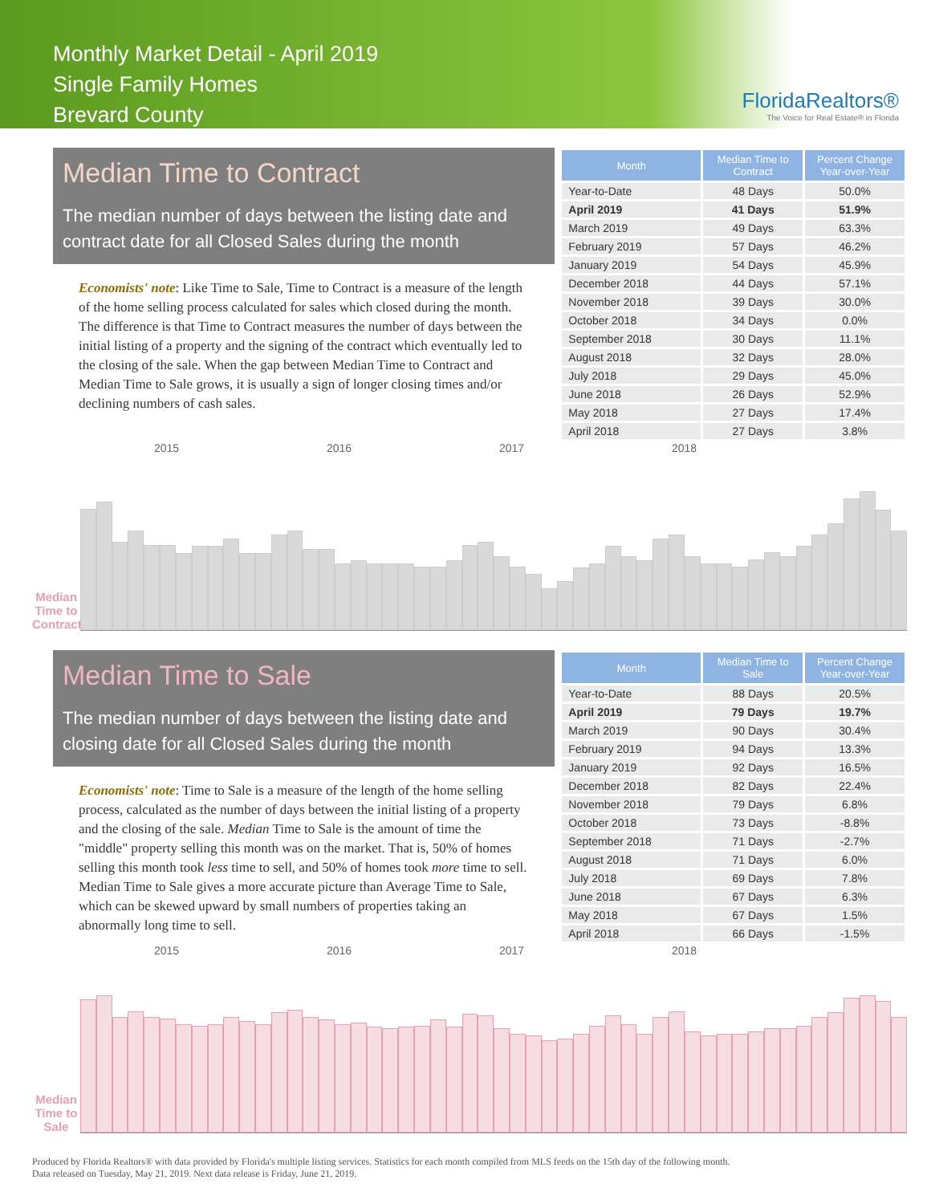Monthly Market Detail - April 2019
Single Family Homes
Brevard County
FloridaRealtors®
The Voice for Real Estate® in Florida
Median Time to Contract
The median number of days between the listing date and contract date for all Closed Sales during the month
Economists' note: Like Time to Sale, Time to Contract is a measure of the length of the home selling process calculated for sales which closed during the month. The difference is that Time to Contract measures the number of days between the initial listing of a property and the signing of the contract which eventually led to the closing of the sale. When the gap between Median Time to Contract and Median Time to Sale grows, it is usually a sign of longer closing times and/or declining numbers of cash sales.
| Month | Median Time to Contract | Percent Change Year-over-Year |
| --- | --- | --- |
| Year-to-Date | 48 Days | 50.0% |
| April 2019 | 41 Days | 51.9% |
| March 2019 | 49 Days | 63.3% |
| February 2019 | 57 Days | 46.2% |
| January 2019 | 54 Days | 45.9% |
| December 2018 | 44 Days | 57.1% |
| November 2018 | 39 Days | 30.0% |
| October 2018 | 34 Days | 0.0% |
| September 2018 | 30 Days | 11.1% |
| August 2018 | 32 Days | 28.0% |
| July 2018 | 29 Days | 45.0% |
| June 2018 | 26 Days | 52.9% |
| May 2018 | 27 Days | 17.4% |
| April 2018 | 27 Days | 3.8% |
2015 2016 2017 2018
Median Time to Contract
Median Time to Sale
The median number of days between the listing date and closing date for all Closed Sales during the month
Economists' note: Time to Sale is a measure of the length of the home selling process, calculated as the number of days between the initial listing of a property and the closing of the sale. Median Time to Sale is the amount of time the "middle" property selling this month was on the market. That is, 50% of homes selling this month took less time to sell, and 50% of homes took more time to sell. Median Time to Sale gives a more accurate picture than Average Time to Sale, which can be skewed upward by small numbers of properties taking an abnormally long time to sell.
| Month | Median Time to Sale | Percent Change Year-over-Year |
| --- | --- | --- |
| Year-to-Date | 88 Days | 20.5% |
| April 2019 | 79 Days | 19.7% |
| March 2019 | 90 Days | 30.4% |
| February 2019 | 94 Days | 13.3% |
| January 2019 | 92 Days | 16.5% |
| December 2018 | 82 Days | 22.4% |
| November 2018 | 79 Days | 6.8% |
| October 2018 | 73 Days | -8.8% |
| September 2018 | 71 Days | -2.7% |
| August 2018 | 71 Days | 6.0% |
| July 2018 | 69 Days | 7.8% |
| June 2018 | 67 Days | 6.3% |
| May 2018 | 67 Days | 1.5% |
| April 2018 | 66 Days | -1.5% |
2015 2016 2017 2018
Median Time to Sale
Produced by Florida Realtors® with data provided by Florida's multiple listing services. Statistics for each month compiled from MLS feeds on the 15th day of the following month.
Data released on Tuesday, May 21, 2019. Next data release is Friday, June 21, 2019.